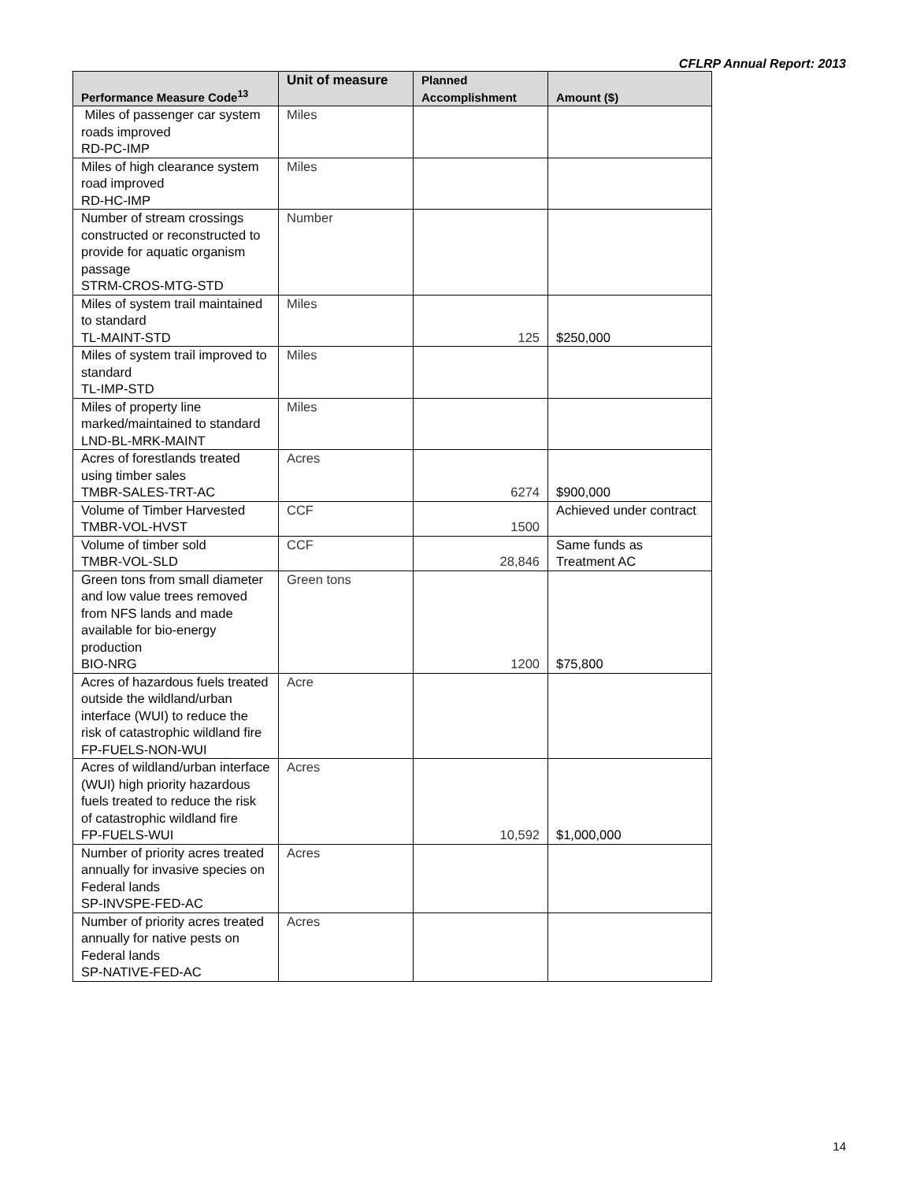CFLRP Annual Report: 2013
| Performance Measure Code<sup>13</sup> | Unit of measure | Planned Accomplishment | Amount ($) |
| --- | --- | --- | --- |
| Miles of passenger car system roads improved RD-PC-IMP | Miles | | |
| Miles of high clearance system road improved RD-HC-IMP | Miles | | |
| Number of stream crossings constructed or reconstructed to provide for aquatic organism passage STRM-CROS-MTG-STD | Number | | |
| Miles of system trail maintained to standard TL-MAINT-STD | Miles | 125 | $250,000 |
| Miles of system trail improved to standard TL-IMP-STD | Miles | | |
| Miles of property line marked/maintained to standard LND-BL-MRK-MAINT | Miles | | |
| Acres of forestlands treated using timber sales TMBR-SALES-TRT-AC | Acres | 6274 | $900,000 |
| Volume of Timber Harvested TMBR-VOL-HVST | CCF | 1500 | Achieved under contract |
| Volume of timber sold TMBR-VOL-SLD | CCF | 28,846 | Same funds as Treatment AC |
| Green tons from small diameter and low value trees removed from NFS lands and made available for bio-energy production BIO-NRG | Green tons | 1200 | $75,800 |
| Acres of hazardous fuels treated outside the wildland/urban interface (WUI) to reduce the risk of catastrophic wildland fire FP-FUELS-NON-WUI | Acre | | |
| Acres of wildland/urban interface (WUI) high priority hazardous fuels treated to reduce the risk of catastrophic wildland fire FP-FUELS-WUI | Acres | 10,592 | $1,000,000 |
| Number of priority acres treated annually for invasive species on Federal lands SP-INVSPE-FED-AC | Acres | | |
| Number of priority acres treated annually for native pests on Federal lands SP-NATIVE-FED-AC | Acres | | |
14